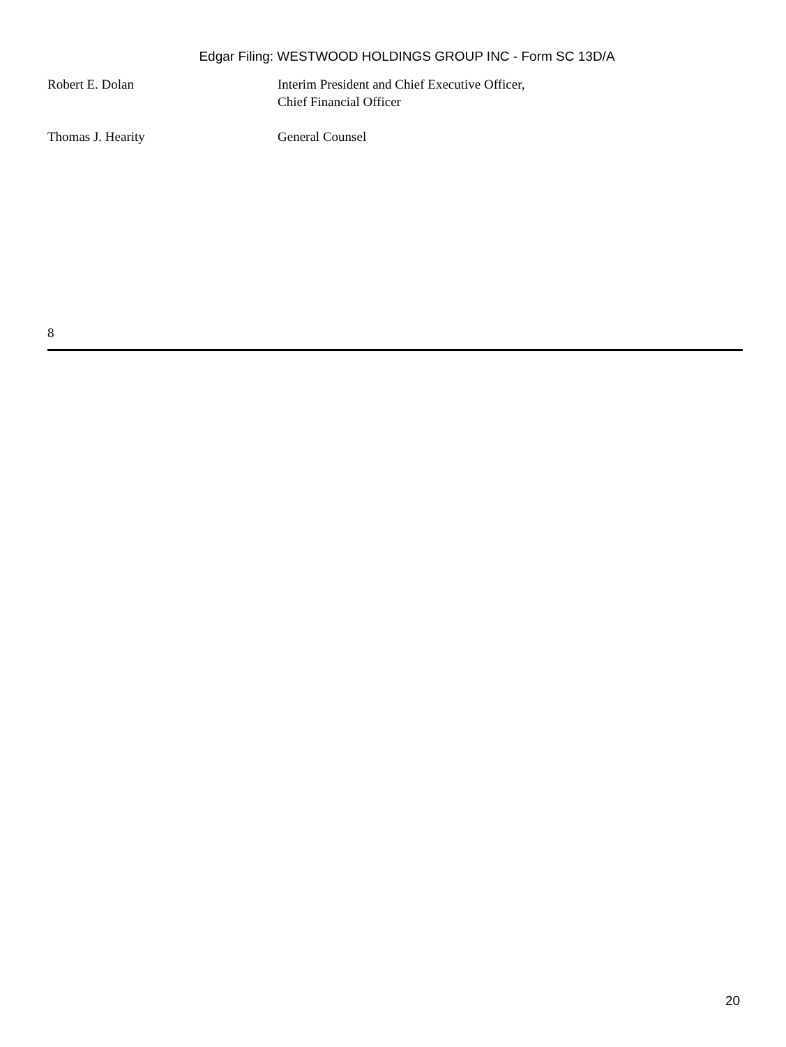Edgar Filing: WESTWOOD HOLDINGS GROUP INC - Form SC 13D/A
| Robert E. Dolan | Interim President and Chief Executive Officer, Chief Financial Officer |
| Thomas J. Hearity | General Counsel |
8
20